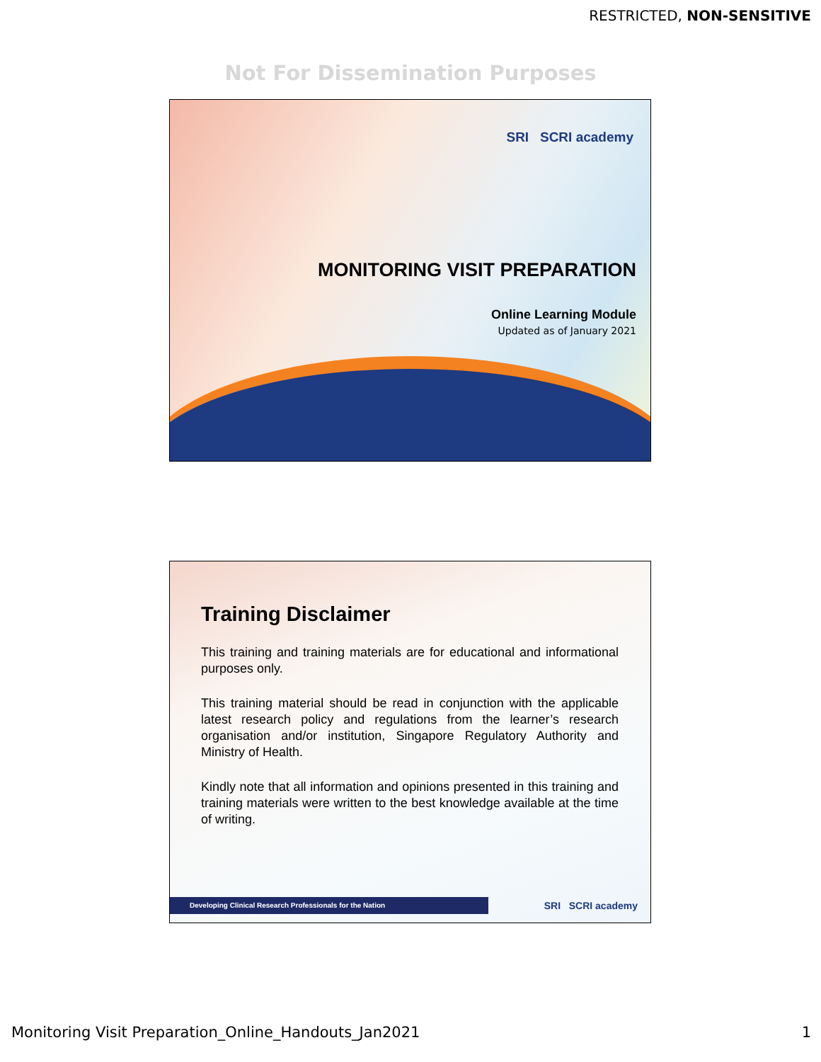RESTRICTED, NON-SENSITIVE
Not For Dissemination Purposes
SRI SCRI academy
MONITORING VISIT PREPARATION
Online Learning Module
Updated as of January 2021
Training Disclaimer
This training and training materials are for educational and informational purposes only.
This training material should be read in conjunction with the applicable latest research policy and regulations from the learner’s research organisation and/or institution, Singapore Regulatory Authority and Ministry of Health.
Kindly note that all information and opinions presented in this training and training materials were written to the best knowledge available at the time of writing.
Developing Clinical Research Professionals for the Nation SRI SCRI academy
Monitoring Visit Preparation_Online_Handouts_Jan2021 1